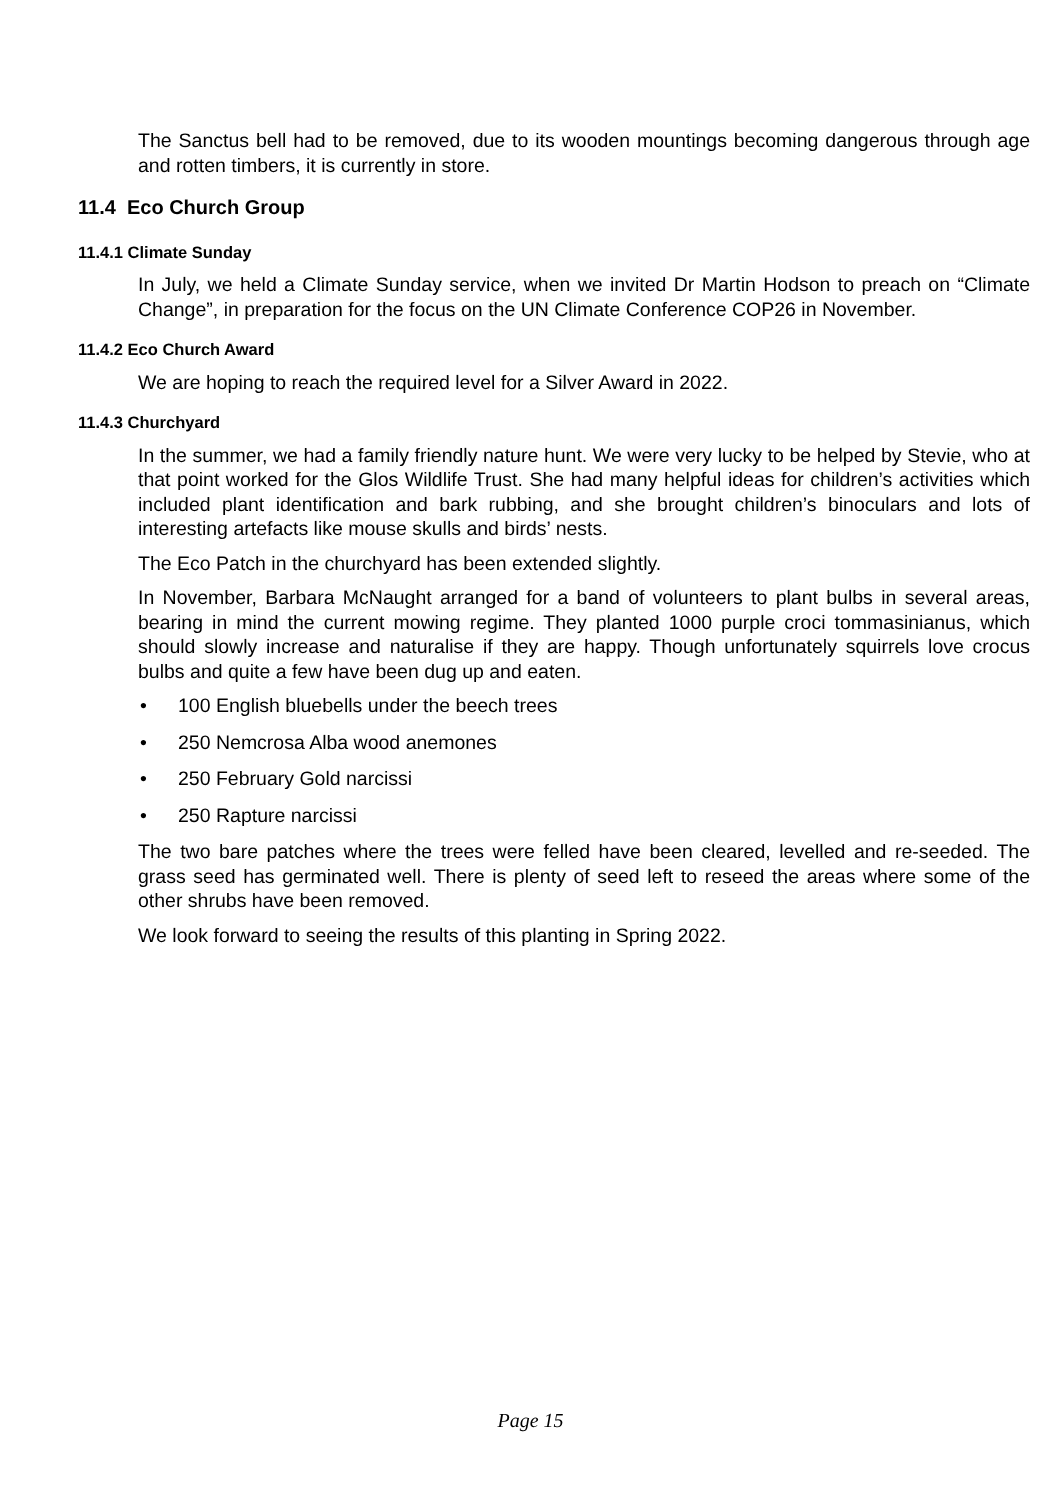The Sanctus bell had to be removed, due to its wooden mountings becoming dangerous through age and rotten timbers, it is currently in store.
11.4 Eco Church Group
11.4.1 Climate Sunday
In July, we held a Climate Sunday service, when we invited Dr Martin Hodson to preach on “Climate Change”, in preparation for the focus on the UN Climate Conference COP26 in November.
11.4.2 Eco Church Award
We are hoping to reach the required level for a Silver Award in 2022.
11.4.3 Churchyard
In the summer, we had a family friendly nature hunt. We were very lucky to be helped by Stevie, who at that point worked for the Glos Wildlife Trust. She had many helpful ideas for children’s activities which included plant identification and bark rubbing, and she brought children’s binoculars and lots of interesting artefacts like mouse skulls and birds’ nests.
The Eco Patch in the churchyard has been extended slightly.
In November, Barbara McNaught arranged for a band of volunteers to plant bulbs in several areas, bearing in mind the current mowing regime. They planted 1000 purple croci tommasinianus, which should slowly increase and naturalise if they are happy. Though unfortunately squirrels love crocus bulbs and quite a few have been dug up and eaten.
• 100 English bluebells under the beech trees
• 250 Nemcrosa Alba wood anemones
• 250 February Gold narcissi
• 250 Rapture narcissi
The two bare patches where the trees were felled have been cleared, levelled and re-seeded. The grass seed has germinated well. There is plenty of seed left to reseed the areas where some of the other shrubs have been removed.
We look forward to seeing the results of this planting in Spring 2022.
Page 15